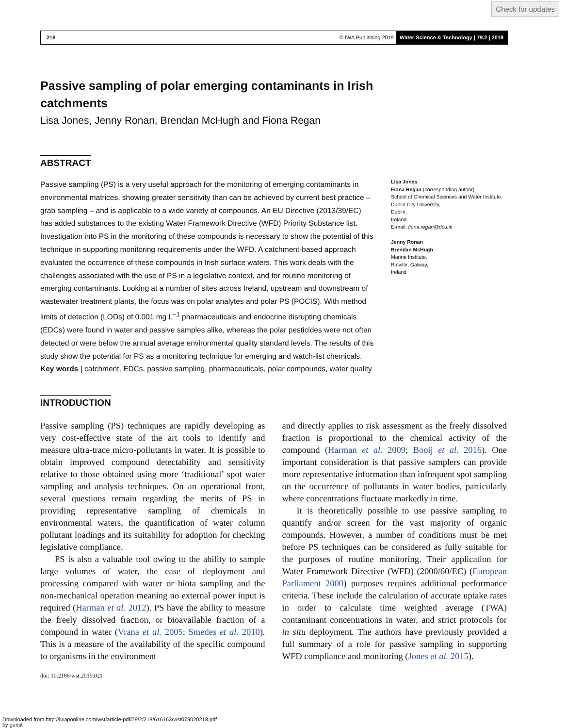Check for updates
218 © IWA Publishing 2019 Water Science & Technology | 79.2 | 2019
Passive sampling of polar emerging contaminants in Irish catchments
Lisa Jones, Jenny Ronan, Brendan McHugh and Fiona Regan
ABSTRACT
Passive sampling (PS) is a very useful approach for the monitoring of emerging contaminants in environmental matrices, showing greater sensitivity than can be achieved by current best practice – grab sampling – and is applicable to a wide variety of compounds. An EU Directive (2013/39/EC) has added substances to the existing Water Framework Directive (WFD) Priority Substance list. Investigation into PS in the monitoring of these compounds is necessary to show the potential of this technique in supporting monitoring requirements under the WFD. A catchment-based approach evaluated the occurrence of these compounds in Irish surface waters. This work deals with the challenges associated with the use of PS in a legislative context, and for routine monitoring of emerging contaminants. Looking at a number of sites across Ireland, upstream and downstream of wastewater treatment plants, the focus was on polar analytes and polar PS (POCIS). With method limits of detection (LODs) of 0.001 mg L<sup>−1</sup> pharmaceuticals and endocrine disrupting chemicals (EDCs) were found in water and passive samples alike, whereas the polar pesticides were not often detected or were below the annual average environmental quality standard levels. The results of this study show the potential for PS as a monitoring technique for emerging and watch-list chemicals.
Key words | catchment, EDCs, passive sampling, pharmaceuticals, polar compounds, water quality
Lisa Jones
Fiona Regan (corresponding author)
School of Chemical Sciences and Water Institute,
Dublin City University,
Dublin,
Ireland
E-mail: fiona.regan@dcu.ie
Jenny Ronan
Brendan McHugh
Marine Institute,
Rinville, Galway,
Ireland
INTRODUCTION
Passive sampling (PS) techniques are rapidly developing as very cost-effective state of the art tools to identify and measure ultra-trace micro-pollutants in water. It is possible to obtain improved compound detectability and sensitivity relative to those obtained using more ‘traditional’ spot water sampling and analysis techniques. On an operational front, several questions remain regarding the merits of PS in providing representative sampling of chemicals in environmental waters, the quantification of water column pollutant loadings and its suitability for adoption for checking legislative compliance.
PS is also a valuable tool owing to the ability to sample large volumes of water, the ease of deployment and processing compared with water or biota sampling and the non-mechanical operation meaning no external power input is required (Harman et al. 2012). PS have the ability to measure the freely dissolved fraction, or bioavailable fraction of a compound in water (Vrana et al. 2005; Smedes et al. 2010). This is a measure of the availability of the specific compound to organisms in the environment
and directly applies to risk assessment as the freely dissolved fraction is proportional to the chemical activity of the compound (Harman et al. 2009; Booij et al. 2016). One important consideration is that passive samplers can provide more representative information than infrequent spot sampling on the occurrence of pollutants in water bodies, particularly where concentrations fluctuate markedly in time.
It is theoretically possible to use passive sampling to quantify and/or screen for the vast majority of organic compounds. However, a number of conditions must be met before PS techniques can be considered as fully suitable for the purposes of routine monitoring. Their application for Water Framework Directive (WFD) (2000/60/EC) (European Parliament 2000) purposes requires additional performance criteria. These include the calculation of accurate uptake rates in order to calculate time weighted average (TWA) contaminant concentrations in water, and strict protocols for in situ deployment. The authors have previously provided a full summary of a role for passive sampling in supporting WFD compliance and monitoring (Jones et al. 2015).
doi: 10.2166/wst.2019.021
Downloaded from http://iwaponline.com/wst/article-pdf/79/2/218/616163/wst079020218.pdf
by guest